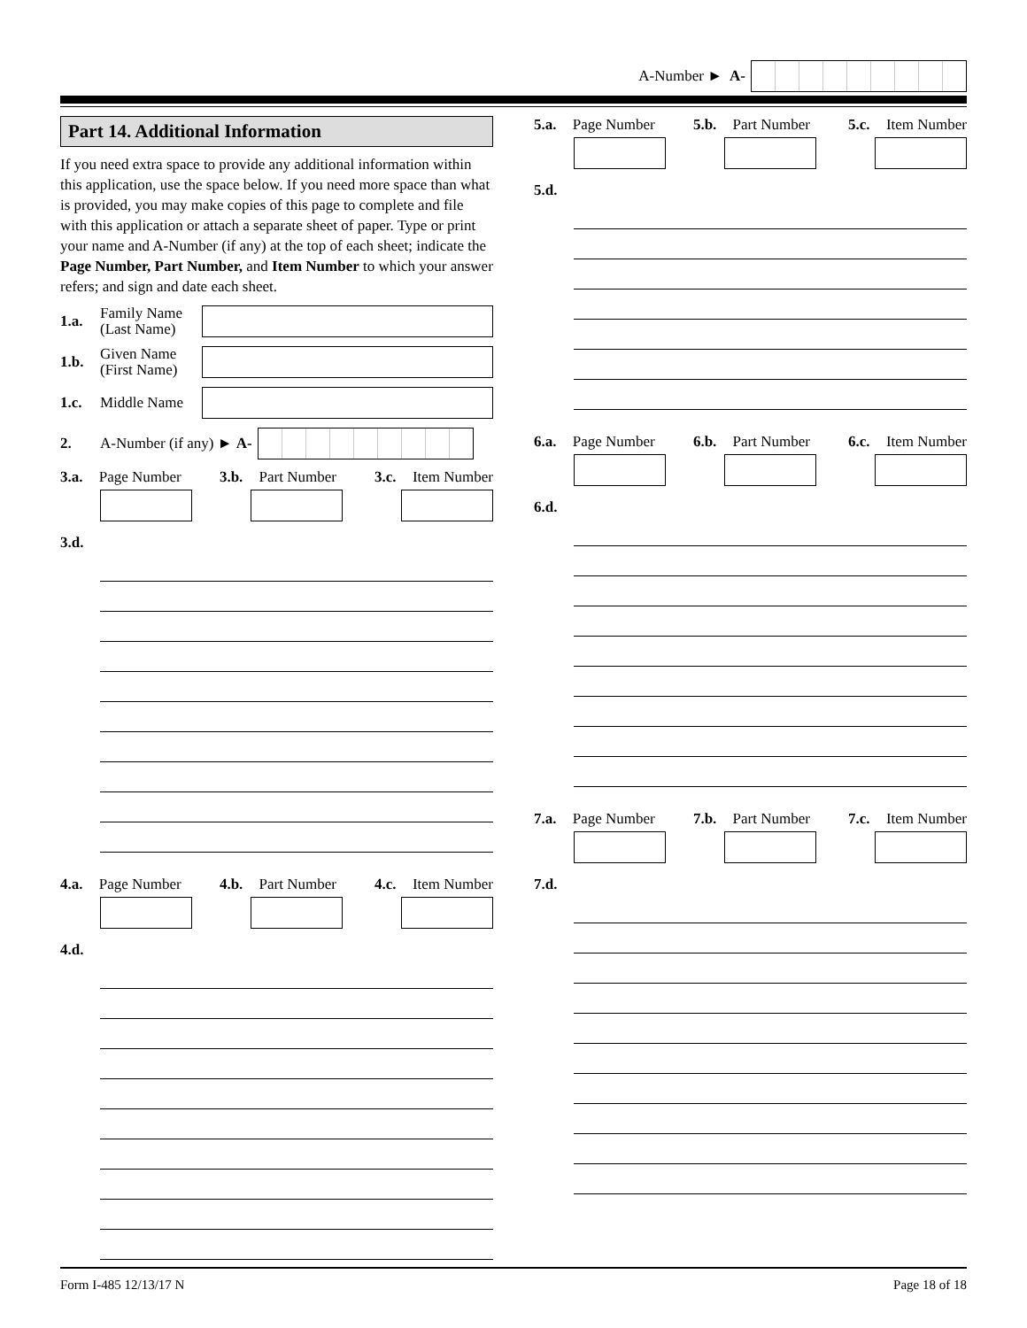A-Number ► A-
Part 14. Additional Information
If you need extra space to provide any additional information within this application, use the space below. If you need more space than what is provided, you may make copies of this page to complete and file with this application or attach a separate sheet of paper. Type or print your name and A-Number (if any) at the top of each sheet; indicate the Page Number, Part Number, and Item Number to which your answer refers; and sign and date each sheet.
1.a. Family Name (Last Name)
1.b. Given Name (First Name)
1.c. Middle Name
2. A-Number (if any) ► A-
3.a. Page Number 3.b. Part Number 3.c. Item Number
3.d.
4.a. Page Number 4.b. Part Number 4.c. Item Number
4.d.
5.a. Page Number 5.b. Part Number 5.c. Item Number
5.d.
6.a. Page Number 6.b. Part Number 6.c. Item Number
6.d.
7.a. Page Number 7.b. Part Number 7.c. Item Number
7.d.
Form I-485 12/13/17 N Page 18 of 18